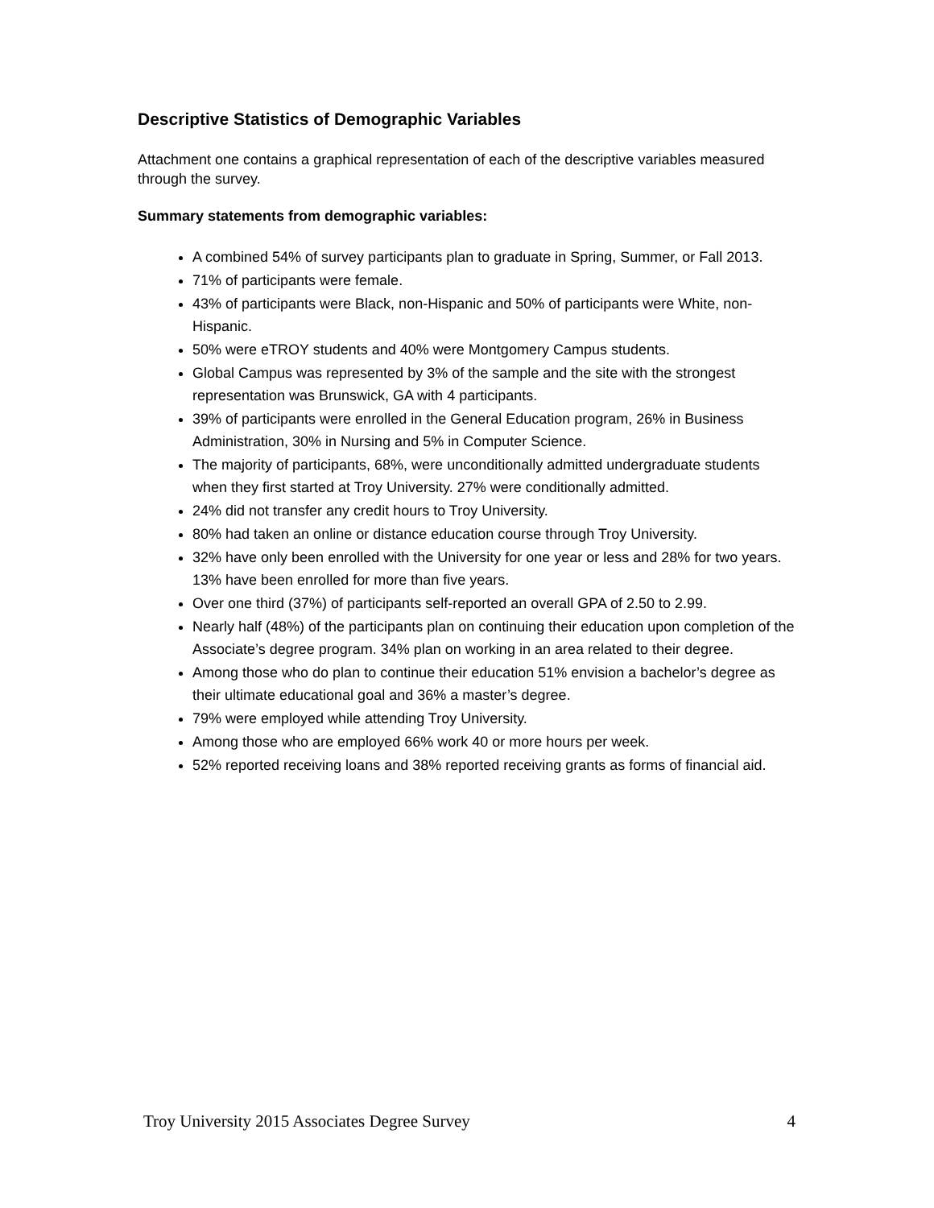Descriptive Statistics of Demographic Variables
Attachment one contains a graphical representation of each of the descriptive variables measured through the survey.
Summary statements from demographic variables:
A combined 54% of survey participants plan to graduate in Spring, Summer, or Fall 2013.
71% of participants were female.
43% of participants were Black, non-Hispanic and 50% of participants were White, non-Hispanic.
50% were eTROY students and 40% were Montgomery Campus students.
Global Campus was represented by 3% of the sample and the site with the strongest representation was Brunswick, GA with 4 participants.
39% of participants were enrolled in the General Education program, 26% in Business Administration, 30% in Nursing and 5% in Computer Science.
The majority of participants, 68%, were unconditionally admitted undergraduate students when they first started at Troy University. 27% were conditionally admitted.
24% did not transfer any credit hours to Troy University.
80% had taken an online or distance education course through Troy University.
32% have only been enrolled with the University for one year or less and 28% for two years. 13% have been enrolled for more than five years.
Over one third (37%) of participants self-reported an overall GPA of 2.50 to 2.99.
Nearly half (48%) of the participants plan on continuing their education upon completion of the Associate’s degree program. 34% plan on working in an area related to their degree.
Among those who do plan to continue their education 51% envision a bachelor’s degree as their ultimate educational goal and 36% a master’s degree.
79% were employed while attending Troy University.
Among those who are employed 66% work 40 or more hours per week.
52% reported receiving loans and 38% reported receiving grants as forms of financial aid.
Troy University 2015 Associates Degree Survey 4